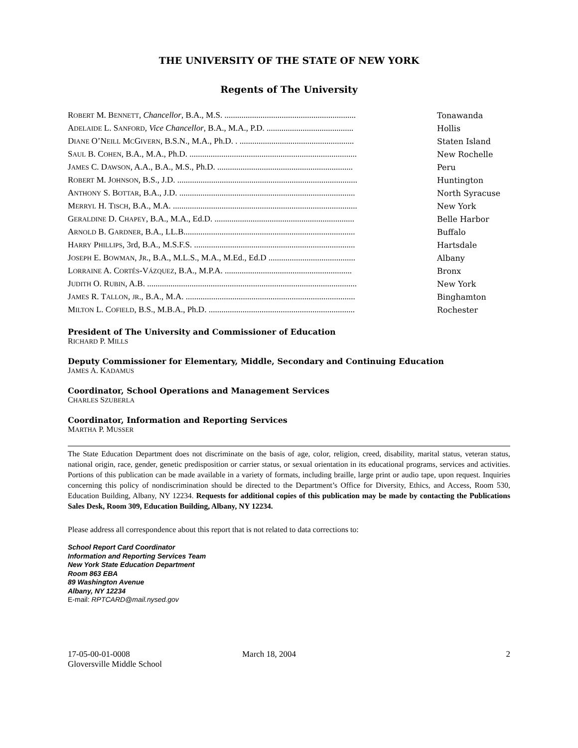THE UNIVERSITY OF THE STATE OF NEW YORK
Regents of The University
| R OBERT M. B ENNETT , Chancellor , B.A., M.S. .............................................................. | Tonawanda |
| A DELAIDE L. S ANFORD , Vice Chancellor , B.A., M.A., P.D. ......................................... | Hollis |
| D IANE O’N EILL M C G IVERN , B.S.N., M.A., Ph.D. . ...................................................... | Staten Island |
| S AUL B. C OHEN , B.A., M.A., Ph.D. ............................................................................... | New Rochelle |
| J AMES C. D AWSON , A.A., B.A., M.S., Ph.D. ................................................................ | Peru |
| R OBERT M. J OHNSON , B.S., J.D. ..................................................................................... | Huntington |
| A NTHONY S. B OTTAR , B.A., J.D. ................................................................................... | North Syracuse |
| M ERRYL H. T ISCH , B.A., M.A. ....................................................................................... | New York |
| G ERALDINE D. C HAPEY , B.A., M.A., Ed.D. .................................................................. | Belle Harbor |
| A RNOLD B. G ARDNER , B.A., LL.B................................................................................. | Buffalo |
| H ARRY P HILLIPS , 3rd, B.A., M.S.F.S. ............................................................................ | Hartsdale |
| J OSEPH E. B OWMAN , J R ., B.A., M.L.S., M.A., M.Ed., Ed.D ......................................... | Albany |
| L ORRAINE A. C ORTÉS -V ÁZQUEZ , B.A., M.P.A. ............................................................ | Bronx |
| J UDITH O. R UBIN , A.B. ................................................................................................... | New York |
| J AMES R. T ALLON , JR ., B.A., M.A. ................................................................................ | Binghamton |
| M ILTON L. C OFIELD , B.S., M.B.A., Ph.D. ..................................................................... | Rochester |
President of The University and Commissioner of Education
RICHARD P. MILLS
Deputy Commissioner for Elementary, Middle, Secondary and Continuing Education
JAMES A. KADAMUS
Coordinator, School Operations and Management Services
CHARLES SZUBERLA
Coordinator, Information and Reporting Services
MARTHA P. MUSSER
The State Education Department does not discriminate on the basis of age, color, religion, creed, disability, marital status, veteran status, national origin, race, gender, genetic predisposition or carrier status, or sexual orientation in its educational programs, services and activities. Portions of this publication can be made available in a variety of formats, including braille, large print or audio tape, upon request. Inquiries concerning this policy of nondiscrimination should be directed to the Department’s Office for Diversity, Ethics, and Access, Room 530, Education Building, Albany, NY 12234. Requests for additional copies of this publication may be made by contacting the Publications Sales Desk, Room 309, Education Building, Albany, NY 12234.
Please address all correspondence about this report that is not related to data corrections to:
School Report Card Coordinator
Information and Reporting Services Team
New York State Education Department
Room 863 EBA
89 Washington Avenue
Albany, NY 12234
E-mail: RPTCARD@mail.nysed.gov
17-05-00-01-0008
Gloversville Middle School
March 18, 2004 2